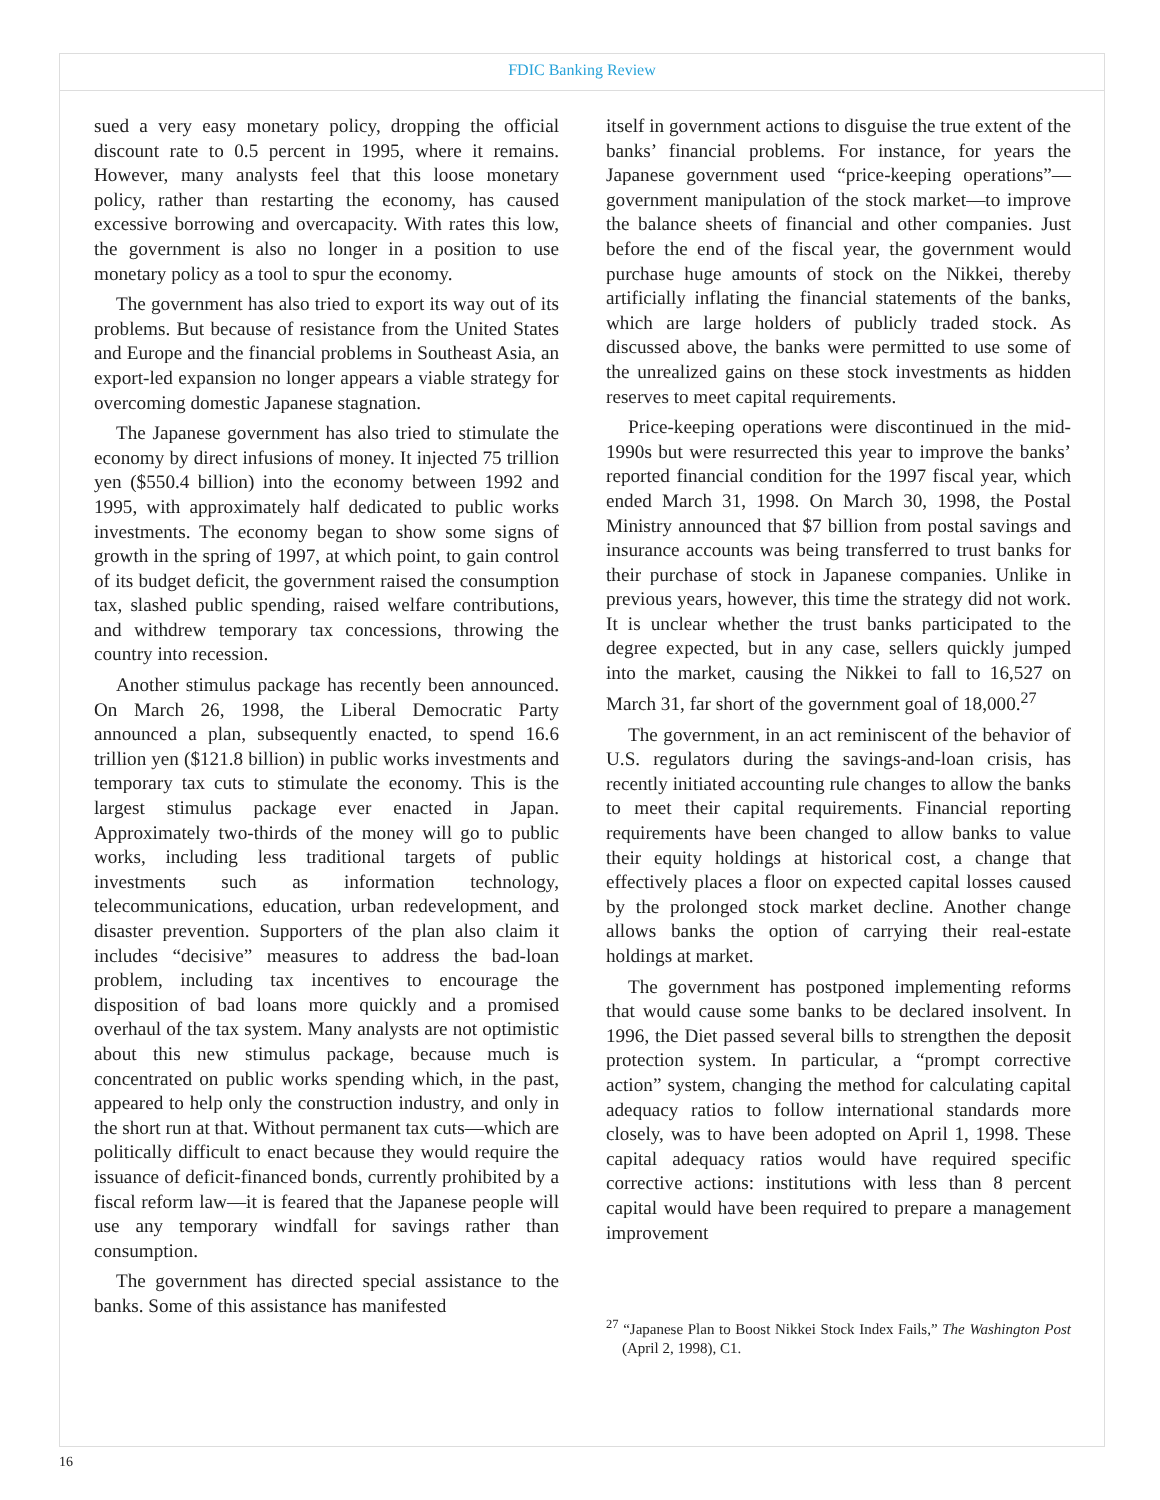FDIC Banking Review
sued a very easy monetary policy, dropping the official discount rate to 0.5 percent in 1995, where it remains. However, many analysts feel that this loose monetary policy, rather than restarting the economy, has caused excessive borrowing and overcapacity. With rates this low, the government is also no longer in a position to use monetary policy as a tool to spur the economy.
The government has also tried to export its way out of its problems. But because of resistance from the United States and Europe and the financial problems in Southeast Asia, an export-led expansion no longer appears a viable strategy for overcoming domestic Japanese stagnation.
The Japanese government has also tried to stimulate the economy by direct infusions of money. It injected 75 trillion yen ($550.4 billion) into the economy between 1992 and 1995, with approximately half dedicated to public works investments. The economy began to show some signs of growth in the spring of 1997, at which point, to gain control of its budget deficit, the government raised the consumption tax, slashed public spending, raised welfare contributions, and withdrew temporary tax concessions, throwing the country into recession.
Another stimulus package has recently been announced. On March 26, 1998, the Liberal Democratic Party announced a plan, subsequently enacted, to spend 16.6 trillion yen ($121.8 billion) in public works investments and temporary tax cuts to stimulate the economy. This is the largest stimulus package ever enacted in Japan. Approximately two-thirds of the money will go to public works, including less traditional targets of public investments such as information technology, telecommunications, education, urban redevelopment, and disaster prevention. Supporters of the plan also claim it includes “decisive” measures to address the bad-loan problem, including tax incentives to encourage the disposition of bad loans more quickly and a promised overhaul of the tax system. Many analysts are not optimistic about this new stimulus package, because much is concentrated on public works spending which, in the past, appeared to help only the construction industry, and only in the short run at that. Without permanent tax cuts—which are politically difficult to enact because they would require the issuance of deficit-financed bonds, currently prohibited by a fiscal reform law—it is feared that the Japanese people will use any temporary windfall for savings rather than consumption.
The government has directed special assistance to the banks. Some of this assistance has manifested
itself in government actions to disguise the true extent of the banks’ financial problems. For instance, for years the Japanese government used “price-keeping operations”—government manipulation of the stock market—to improve the balance sheets of financial and other companies. Just before the end of the fiscal year, the government would purchase huge amounts of stock on the Nikkei, thereby artificially inflating the financial statements of the banks, which are large holders of publicly traded stock. As discussed above, the banks were permitted to use some of the unrealized gains on these stock investments as hidden reserves to meet capital requirements.
Price-keeping operations were discontinued in the mid-1990s but were resurrected this year to improve the banks’ reported financial condition for the 1997 fiscal year, which ended March 31, 1998. On March 30, 1998, the Postal Ministry announced that $7 billion from postal savings and insurance accounts was being transferred to trust banks for their purchase of stock in Japanese companies. Unlike in previous years, however, this time the strategy did not work. It is unclear whether the trust banks participated to the degree expected, but in any case, sellers quickly jumped into the market, causing the Nikkei to fall to 16,527 on March 31, far short of the government goal of 18,000.<sup>27</sup>
The government, in an act reminiscent of the behavior of U.S. regulators during the savings-and-loan crisis, has recently initiated accounting rule changes to allow the banks to meet their capital requirements. Financial reporting requirements have been changed to allow banks to value their equity holdings at historical cost, a change that effectively places a floor on expected capital losses caused by the prolonged stock market decline. Another change allows banks the option of carrying their real-estate holdings at market.
The government has postponed implementing reforms that would cause some banks to be declared insolvent. In 1996, the Diet passed several bills to strengthen the deposit protection system. In particular, a “prompt corrective action” system, changing the method for calculating capital adequacy ratios to follow international standards more closely, was to have been adopted on April 1, 1998. These capital adequacy ratios would have required specific corrective actions: institutions with less than 8 percent capital would have been required to prepare a management improvement
<sup>27</sup> “Japanese Plan to Boost Nikkei Stock Index Fails,” The Washington Post (April 2, 1998), C1.
16